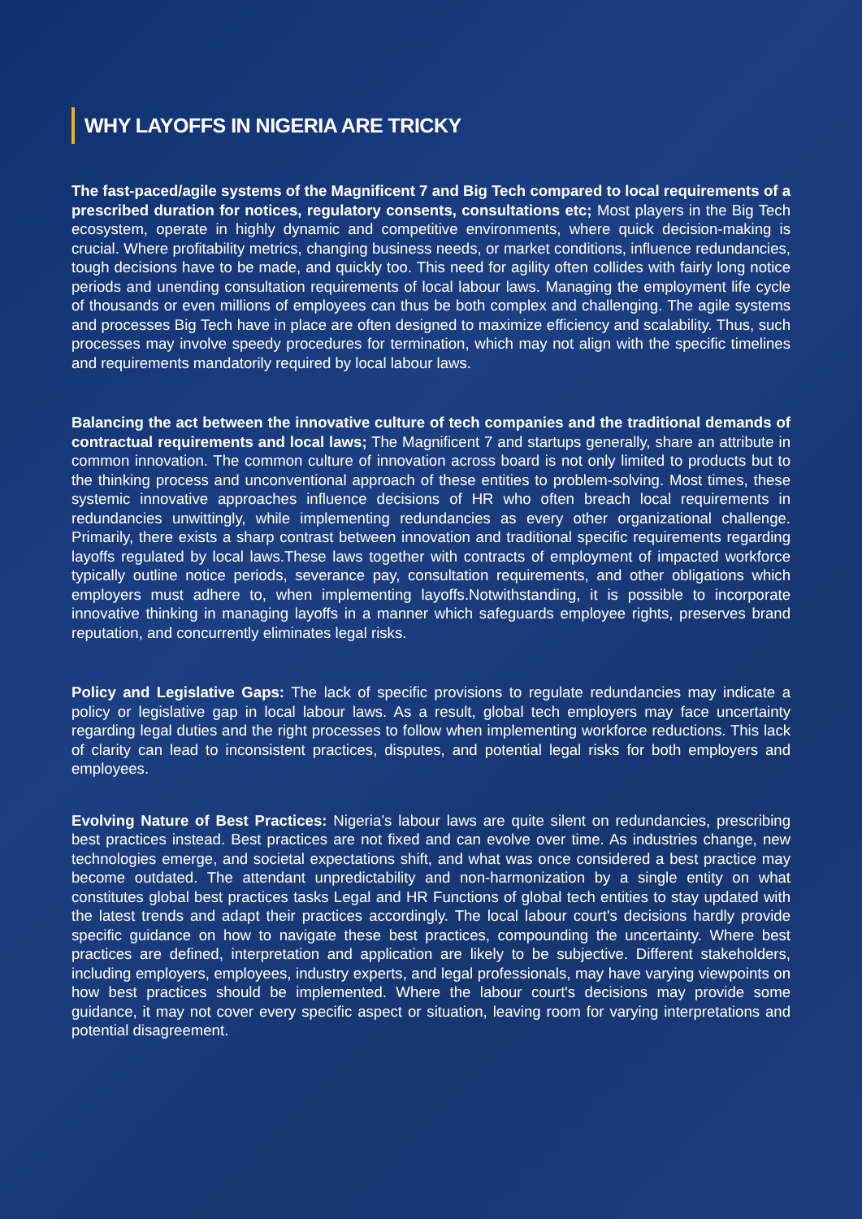WHY LAYOFFS IN NIGERIA ARE TRICKY
The fast-paced/agile systems of the Magnificent 7 and Big Tech compared to local requirements of a prescribed duration for notices, regulatory consents, consultations etc; Most players in the Big Tech ecosystem, operate in highly dynamic and competitive environments, where quick decision-making is crucial. Where profitability metrics, changing business needs, or market conditions, influence redundancies, tough decisions have to be made, and quickly too. This need for agility often collides with fairly long notice periods and unending consultation requirements of local labour laws. Managing the employment life cycle of thousands or even millions of employees can thus be both complex and challenging. The agile systems and processes Big Tech have in place are often designed to maximize efficiency and scalability. Thus, such processes may involve speedy procedures for termination, which may not align with the specific timelines and requirements mandatorily required by local labour laws.
Balancing the act between the innovative culture of tech companies and the traditional demands of contractual requirements and local laws; The Magnificent 7 and startups generally, share an attribute in common innovation. The common culture of innovation across board is not only limited to products but to the thinking process and unconventional approach of these entities to problem-solving. Most times, these systemic innovative approaches influence decisions of HR who often breach local requirements in redundancies unwittingly, while implementing redundancies as every other organizational challenge. Primarily, there exists a sharp contrast between innovation and traditional specific requirements regarding layoffs regulated by local laws.These laws together with contracts of employment of impacted workforce typically outline notice periods, severance pay, consultation requirements, and other obligations which employers must adhere to, when implementing layoffs.Notwithstanding, it is possible to incorporate innovative thinking in managing layoffs in a manner which safeguards employee rights, preserves brand reputation, and concurrently eliminates legal risks.
Policy and Legislative Gaps: The lack of specific provisions to regulate redundancies may indicate a policy or legislative gap in local labour laws. As a result, global tech employers may face uncertainty regarding legal duties and the right processes to follow when implementing workforce reductions. This lack of clarity can lead to inconsistent practices, disputes, and potential legal risks for both employers and employees.
Evolving Nature of Best Practices: Nigeria’s labour laws are quite silent on redundancies, prescribing best practices instead. Best practices are not fixed and can evolve over time. As industries change, new technologies emerge, and societal expectations shift, and what was once considered a best practice may become outdated. The attendant unpredictability and non-harmonization by a single entity on what constitutes global best practices tasks Legal and HR Functions of global tech entities to stay updated with the latest trends and adapt their practices accordingly. The local labour court's decisions hardly provide specific guidance on how to navigate these best practices, compounding the uncertainty. Where best practices are defined, interpretation and application are likely to be subjective. Different stakeholders, including employers, employees, industry experts, and legal professionals, may have varying viewpoints on how best practices should be implemented. Where the labour court's decisions may provide some guidance, it may not cover every specific aspect or situation, leaving room for varying interpretations and potential disagreement.